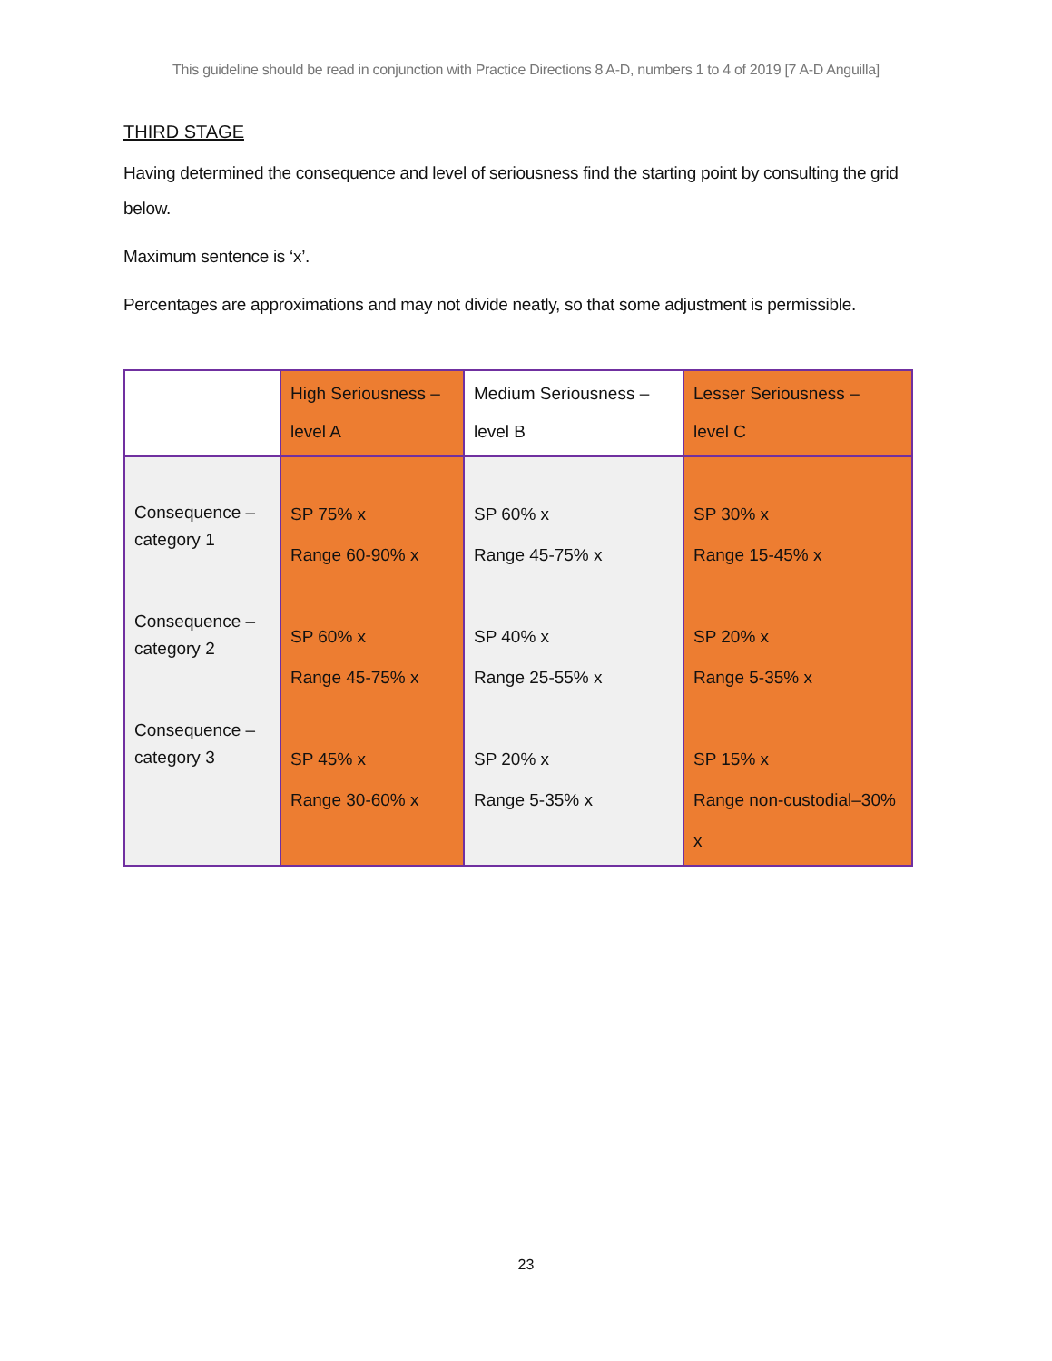This guideline should be read in conjunction with Practice Directions 8 A-D, numbers 1 to 4 of 2019 [7 A-D Anguilla]
THIRD STAGE
Having determined the consequence and level of seriousness find the starting point by consulting the grid below.
Maximum sentence is ‘x’.
Percentages are approximations and may not divide neatly, so that some adjustment is permissible.
| | High Seriousness – level A | Medium Seriousness – level B | Lesser Seriousness – level C |
| --- | --- | --- | --- |
| Consequence – category 1 Consequence – category 2 Consequence – category 3 | SP 75% x Range 60-90% x SP 60% x Range 45-75% x SP 45% x Range 30-60% x | SP 60% x Range 45-75% x SP 40% x Range 25-55% x SP 20% x Range 5-35% x | SP 30% x Range 15-45% x SP 20% x Range 5-35% x SP 15% x Range non-custodial–30% x |
23